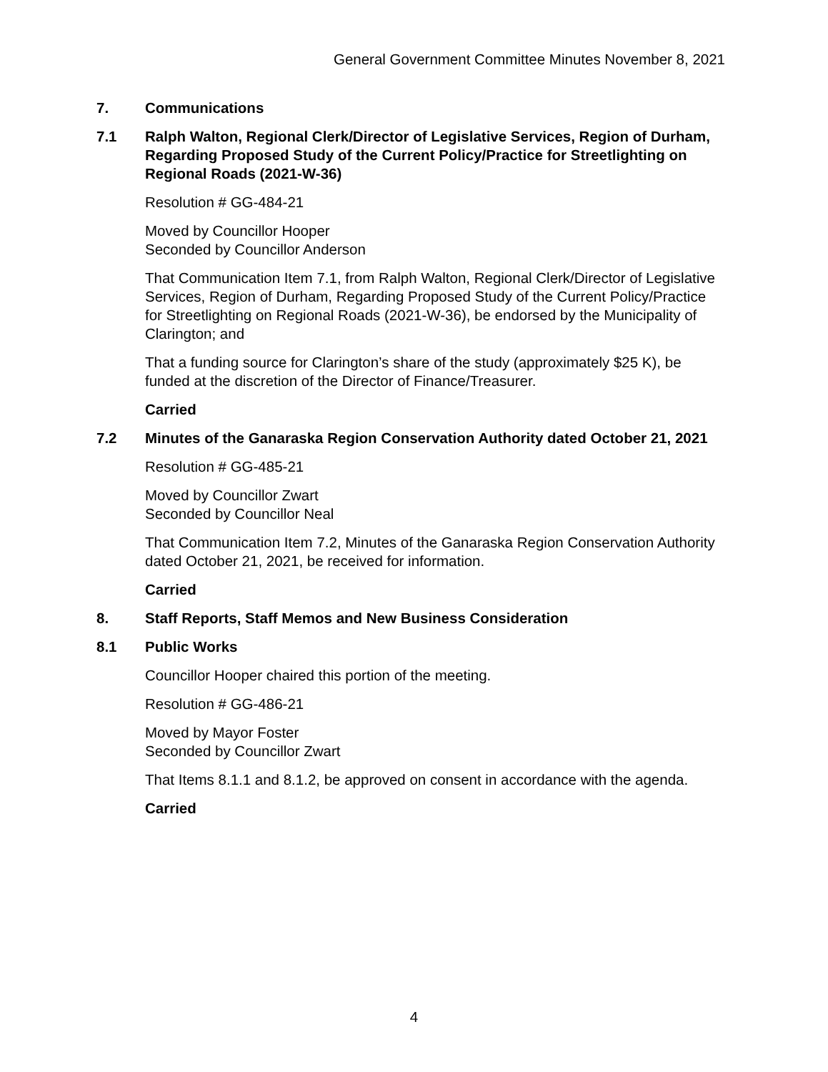General Government Committee Minutes November 8, 2021
7. Communications
7.1 Ralph Walton, Regional Clerk/Director of Legislative Services, Region of Durham, Regarding Proposed Study of the Current Policy/Practice for Streetlighting on Regional Roads (2021-W-36)
Resolution # GG-484-21
Moved by Councillor Hooper
Seconded by Councillor Anderson
That Communication Item 7.1, from Ralph Walton, Regional Clerk/Director of Legislative Services, Region of Durham, Regarding Proposed Study of the Current Policy/Practice for Streetlighting on Regional Roads (2021-W-36), be endorsed by the Municipality of Clarington; and
That a funding source for Clarington’s share of the study (approximately $25 K), be funded at the discretion of the Director of Finance/Treasurer.
Carried
7.2 Minutes of the Ganaraska Region Conservation Authority dated October 21, 2021
Resolution # GG-485-21
Moved by Councillor Zwart
Seconded by Councillor Neal
That Communication Item 7.2, Minutes of the Ganaraska Region Conservation Authority dated October 21, 2021, be received for information.
Carried
8. Staff Reports, Staff Memos and New Business Consideration
8.1 Public Works
Councillor Hooper chaired this portion of the meeting.
Resolution # GG-486-21
Moved by Mayor Foster
Seconded by Councillor Zwart
That Items 8.1.1 and 8.1.2, be approved on consent in accordance with the agenda.
Carried
4